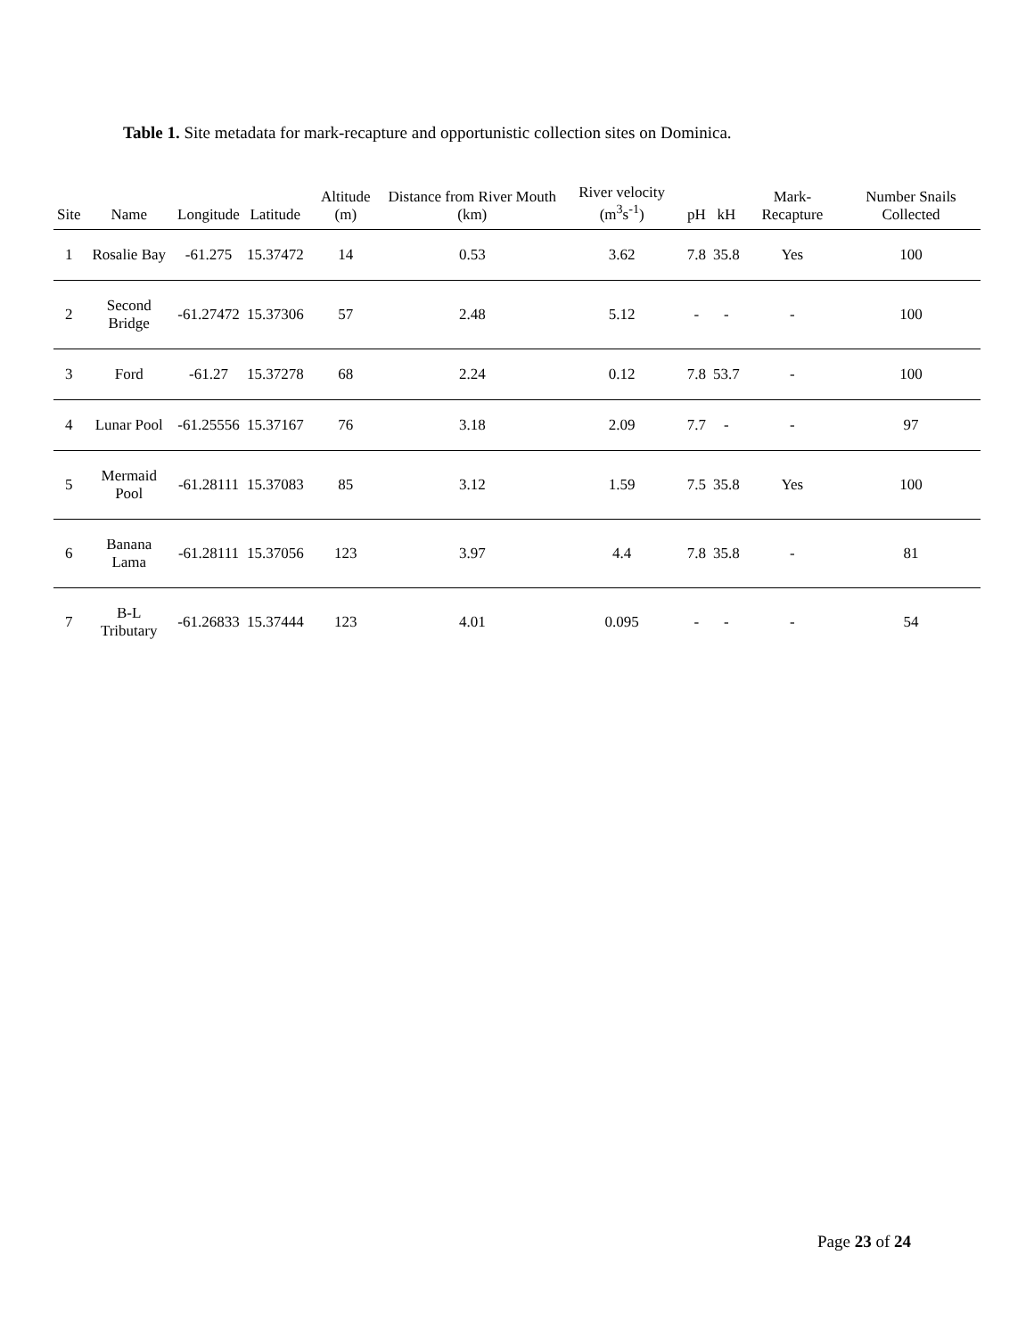Table 1. Site metadata for mark-recapture and opportunistic collection sites on Dominica.
| Site | Name | Longitude | Latitude | Altitude (m) | Distance from River Mouth (km) | River velocity (m<sup>3</sup>s<sup>-1</sup>) | pH | kH | Mark-Recapture | Number Snails Collected |
| --- | --- | --- | --- | --- | --- | --- | --- | --- | --- | --- |
| 1 | Rosalie Bay | -61.275 | 15.37472 | 14 | 0.53 | 3.62 | 7.8 | 35.8 | Yes | 100 |
| 2 | Second Bridge | -61.27472 | 15.37306 | 57 | 2.48 | 5.12 | - | - | - | 100 |
| 3 | Ford | -61.27 | 15.37278 | 68 | 2.24 | 0.12 | 7.8 | 53.7 | - | 100 |
| 4 | Lunar Pool | -61.25556 | 15.37167 | 76 | 3.18 | 2.09 | 7.7 | - | - | 97 |
| 5 | Mermaid Pool | -61.28111 | 15.37083 | 85 | 3.12 | 1.59 | 7.5 | 35.8 | Yes | 100 |
| 6 | Banana Lama | -61.28111 | 15.37056 | 123 | 3.97 | 4.4 | 7.8 | 35.8 | - | 81 |
| 7 | B-L Tributary | -61.26833 | 15.37444 | 123 | 4.01 | 0.095 | - | - | - | 54 |
Page 23 of 24